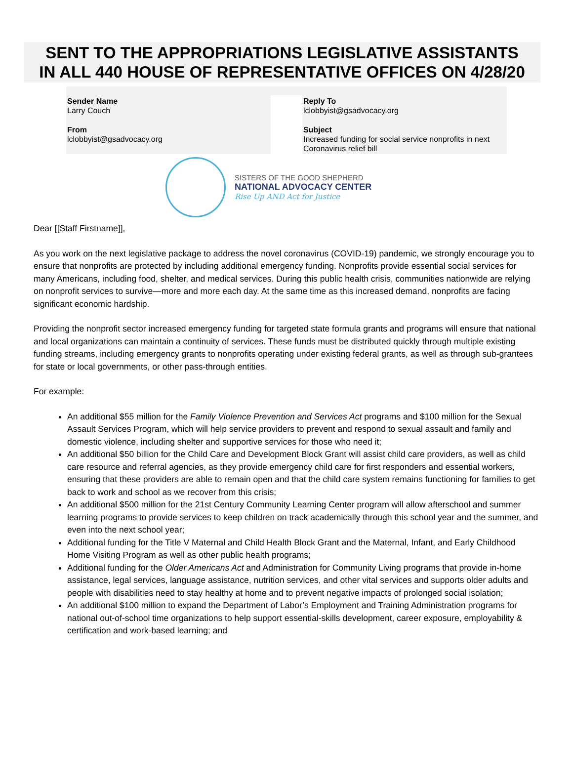SENT TO THE APPROPRIATIONS LEGISLATIVE ASSISTANTS
IN ALL 440 HOUSE OF REPRESENTATIVE OFFICES ON 4/28/20
Sender Name
Larry Couch
From
lclobbyist@gsadvocacy.org
Reply To
lclobbyist@gsadvocacy.org
Subject
Increased funding for social service nonprofits in next Coronavirus relief bill
SISTERS OF THE GOOD SHEPHERD
NATIONAL ADVOCACY CENTER
Rise Up AND Act for Justice
Dear [[Staff Firstname]],
As you work on the next legislative package to address the novel coronavirus (COVID-19) pandemic, we strongly encourage you to ensure that nonprofits are protected by including additional emergency funding. Nonprofits provide essential social services for many Americans, including food, shelter, and medical services. During this public health crisis, communities nationwide are relying on nonprofit services to survive—more and more each day. At the same time as this increased demand, nonprofits are facing significant economic hardship.
Providing the nonprofit sector increased emergency funding for targeted state formula grants and programs will ensure that national and local organizations can maintain a continuity of services. These funds must be distributed quickly through multiple existing funding streams, including emergency grants to nonprofits operating under existing federal grants, as well as through sub-grantees for state or local governments, or other pass-through entities.
For example:
An additional $55 million for the Family Violence Prevention and Services Act programs and $100 million for the Sexual Assault Services Program, which will help service providers to prevent and respond to sexual assault and family and domestic violence, including shelter and supportive services for those who need it;
An additional $50 billion for the Child Care and Development Block Grant will assist child care providers, as well as child care resource and referral agencies, as they provide emergency child care for first responders and essential workers, ensuring that these providers are able to remain open and that the child care system remains functioning for families to get back to work and school as we recover from this crisis;
An additional $500 million for the 21st Century Community Learning Center program will allow afterschool and summer learning programs to provide services to keep children on track academically through this school year and the summer, and even into the next school year;
Additional funding for the Title V Maternal and Child Health Block Grant and the Maternal, Infant, and Early Childhood Home Visiting Program as well as other public health programs;
Additional funding for the Older Americans Act and Administration for Community Living programs that provide in-home assistance, legal services, language assistance, nutrition services, and other vital services and supports older adults and people with disabilities need to stay healthy at home and to prevent negative impacts of prolonged social isolation;
An additional $100 million to expand the Department of Labor’s Employment and Training Administration programs for national out-of-school time organizations to help support essential-skills development, career exposure, employability & certification and work-based learning; and